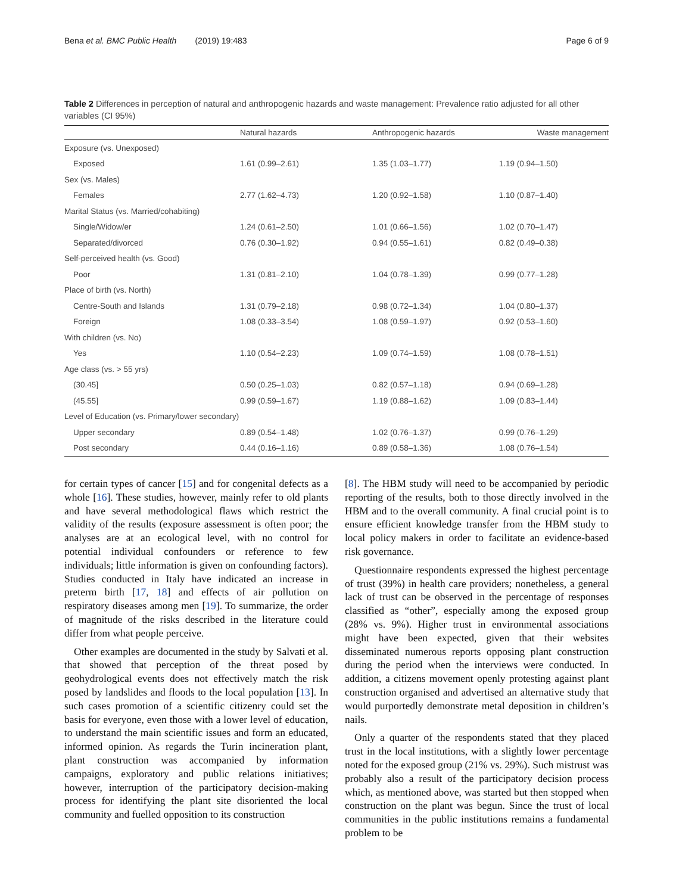Bena et al. BMC Public Health (2019) 19:483 Page 6 of 9
Table 2 Differences in perception of natural and anthropogenic hazards and waste management: Prevalence ratio adjusted for all other variables (CI 95%)
| | Natural hazards | Anthropogenic hazards | Waste management |
| --- | --- | --- | --- |
| Exposure (vs. Unexposed) | | | |
| Exposed | 1.61 (0.99–2.61) | 1.35 (1.03–1.77) | 1.19 (0.94–1.50) |
| Sex (vs. Males) | | | |
| Females | 2.77 (1.62–4.73) | 1.20 (0.92–1.58) | 1.10 (0.87–1.40) |
| Marital Status (vs. Married/cohabiting) | | | |
| Single/Widow/er | 1.24 (0.61–2.50) | 1.01 (0.66–1.56) | 1.02 (0.70–1.47) |
| Separated/divorced | 0.76 (0.30–1.92) | 0.94 (0.55–1.61) | 0.82 (0.49–0.38) |
| Self-perceived health (vs. Good) | | | |
| Poor | 1.31 (0.81–2.10) | 1.04 (0.78–1.39) | 0.99 (0.77–1.28) |
| Place of birth (vs. North) | | | |
| Centre-South and Islands | 1.31 (0.79–2.18) | 0.98 (0.72–1.34) | 1.04 (0.80–1.37) |
| Foreign | 1.08 (0.33–3.54) | 1.08 (0.59–1.97) | 0.92 (0.53–1.60) |
| With children (vs. No) | | | |
| Yes | 1.10 (0.54–2.23) | 1.09 (0.74–1.59) | 1.08 (0.78–1.51) |
| Age class (vs. > 55 yrs) | | | |
| (30.45] | 0.50 (0.25–1.03) | 0.82 (0.57–1.18) | 0.94 (0.69–1.28) |
| (45.55] | 0.99 (0.59–1.67) | 1.19 (0.88–1.62) | 1.09 (0.83–1.44) |
| Level of Education (vs. Primary/lower secondary) | | | |
| Upper secondary | 0.89 (0.54–1.48) | 1.02 (0.76–1.37) | 0.99 (0.76–1.29) |
| Post secondary | 0.44 (0.16–1.16) | 0.89 (0.58–1.36) | 1.08 (0.76–1.54) |
for certain types of cancer [15] and for congenital defects as a whole [16]. These studies, however, mainly refer to old plants and have several methodological flaws which restrict the validity of the results (exposure assessment is often poor; the analyses are at an ecological level, with no control for potential individual confounders or reference to few individuals; little information is given on confounding factors). Studies conducted in Italy have indicated an increase in preterm birth [17, 18] and effects of air pollution on respiratory diseases among men [19]. To summarize, the order of magnitude of the risks described in the literature could differ from what people perceive.
Other examples are documented in the study by Salvati et al. that showed that perception of the threat posed by geohydrological events does not effectively match the risk posed by landslides and floods to the local population [13]. In such cases promotion of a scientific citizenry could set the basis for everyone, even those with a lower level of education, to understand the main scientific issues and form an educated, informed opinion. As regards the Turin incineration plant, plant construction was accompanied by information campaigns, exploratory and public relations initiatives; however, interruption of the participatory decision-making process for identifying the plant site disoriented the local community and fuelled opposition to its construction
[8]. The HBM study will need to be accompanied by periodic reporting of the results, both to those directly involved in the HBM and to the overall community. A final crucial point is to ensure efficient knowledge transfer from the HBM study to local policy makers in order to facilitate an evidence-based risk governance.
Questionnaire respondents expressed the highest percentage of trust (39%) in health care providers; nonetheless, a general lack of trust can be observed in the percentage of responses classified as “other”, especially among the exposed group (28% vs. 9%). Higher trust in environmental associations might have been expected, given that their websites disseminated numerous reports opposing plant construction during the period when the interviews were conducted. In addition, a citizens movement openly protesting against plant construction organised and advertised an alternative study that would purportedly demonstrate metal deposition in children’s nails.
Only a quarter of the respondents stated that they placed trust in the local institutions, with a slightly lower percentage noted for the exposed group (21% vs. 29%). Such mistrust was probably also a result of the participatory decision process which, as mentioned above, was started but then stopped when construction on the plant was begun. Since the trust of local communities in the public institutions remains a fundamental problem to be